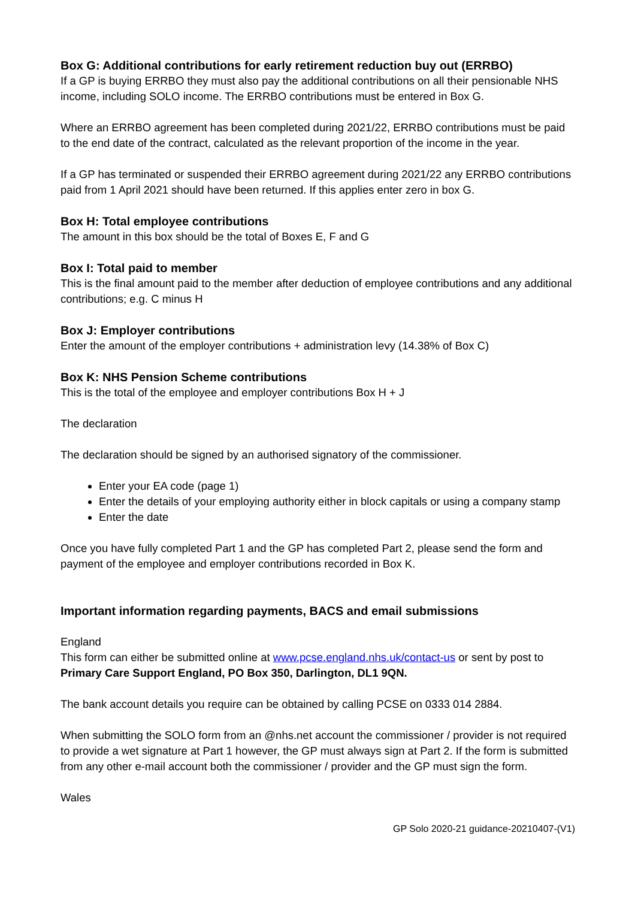Box G: Additional contributions for early retirement reduction buy out (ERRBO)
If a GP is buying ERRBO they must also pay the additional contributions on all their pensionable NHS income, including SOLO income. The ERRBO contributions must be entered in Box G.
Where an ERRBO agreement has been completed during 2021/22, ERRBO contributions must be paid to the end date of the contract, calculated as the relevant proportion of the income in the year.
If a GP has terminated or suspended their ERRBO agreement during 2021/22 any ERRBO contributions paid from 1 April 2021 should have been returned. If this applies enter zero in box G.
Box H: Total employee contributions
The amount in this box should be the total of Boxes E, F and G
Box I: Total paid to member
This is the final amount paid to the member after deduction of employee contributions and any additional contributions; e.g. C minus H
Box J: Employer contributions
Enter the amount of the employer contributions + administration levy (14.38% of Box C)
Box K: NHS Pension Scheme contributions
This is the total of the employee and employer contributions Box H + J
The declaration
The declaration should be signed by an authorised signatory of the commissioner.
Enter your EA code (page 1)
Enter the details of your employing authority either in block capitals or using a company stamp
Enter the date
Once you have fully completed Part 1 and the GP has completed Part 2, please send the form and payment of the employee and employer contributions recorded in Box K.
Important information regarding payments, BACS and email submissions
England
This form can either be submitted online at www.pcse.england.nhs.uk/contact-us or sent by post to Primary Care Support England, PO Box 350, Darlington, DL1 9QN.
The bank account details you require can be obtained by calling PCSE on 0333 014 2884.
When submitting the SOLO form from an @nhs.net account the commissioner / provider is not required to provide a wet signature at Part 1 however, the GP must always sign at Part 2. If the form is submitted from any other e-mail account both the commissioner / provider and the GP must sign the form.
Wales
GP Solo 2020-21 guidance-20210407-(V1)